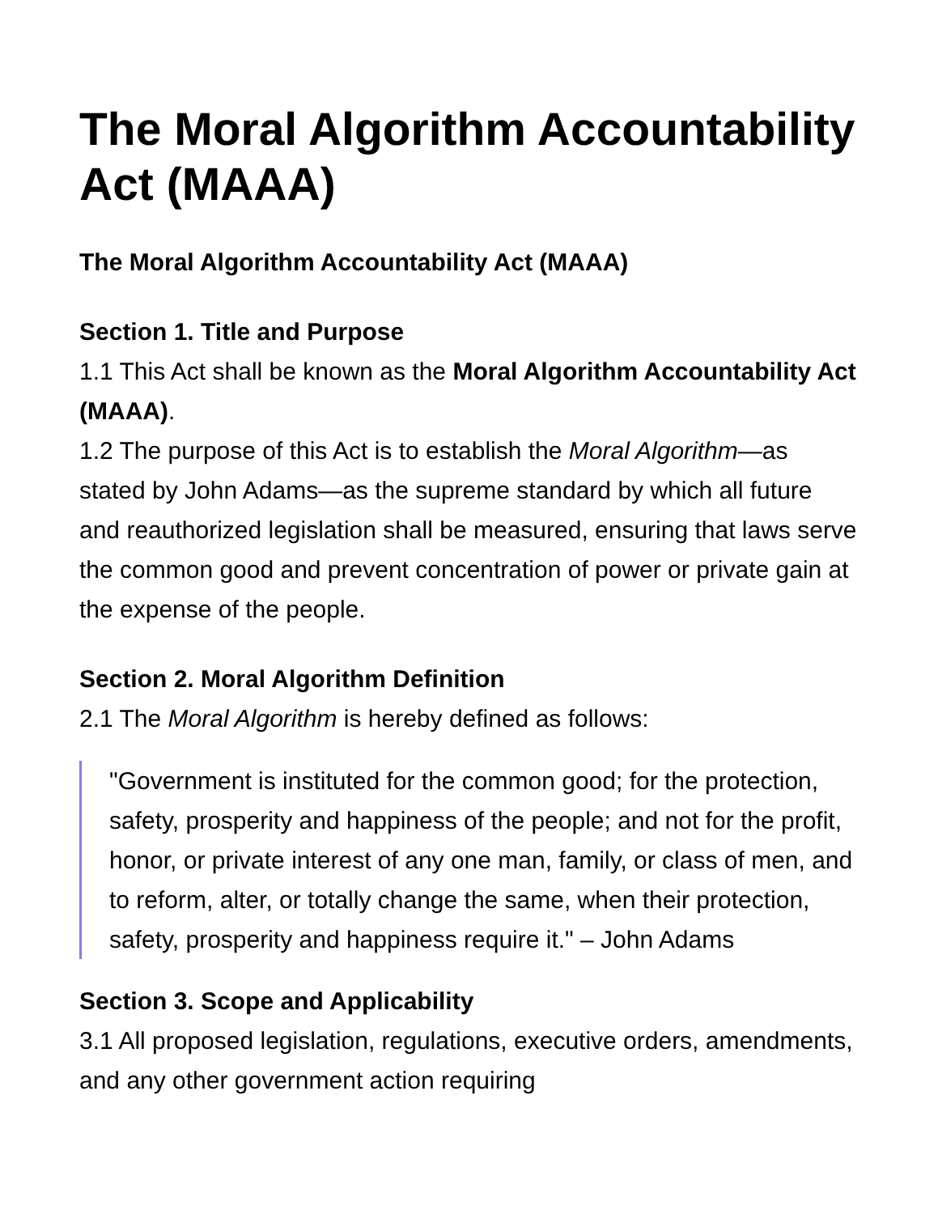The Moral Algorithm Accountability Act (MAAA)
The Moral Algorithm Accountability Act (MAAA)
Section 1. Title and Purpose
1.1 This Act shall be known as the Moral Algorithm Accountability Act (MAAA).
1.2 The purpose of this Act is to establish the Moral Algorithm—as stated by John Adams—as the supreme standard by which all future and reauthorized legislation shall be measured, ensuring that laws serve the common good and prevent concentration of power or private gain at the expense of the people.
Section 2. Moral Algorithm Definition
2.1 The Moral Algorithm is hereby defined as follows:
"Government is instituted for the common good; for the protection, safety, prosperity and happiness of the people; and not for the profit, honor, or private interest of any one man, family, or class of men, and to reform, alter, or totally change the same, when their protection, safety, prosperity and happiness require it." – John Adams
Section 3. Scope and Applicability
3.1 All proposed legislation, regulations, executive orders, amendments, and any other government action requiring